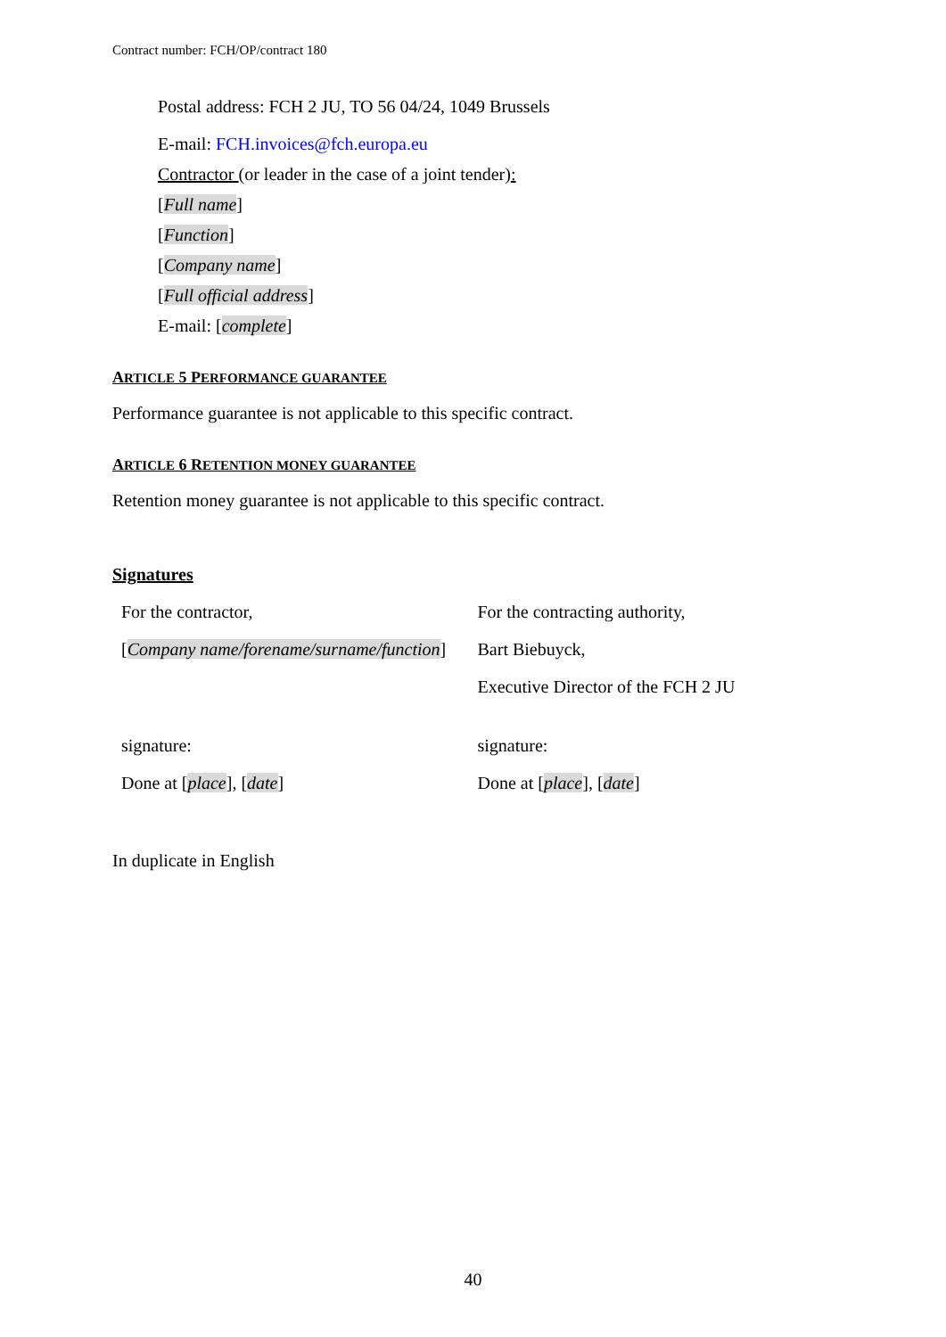Contract number: FCH/OP/contract 180
Postal address: FCH 2 JU, TO 56 04/24, 1049 Brussels
E-mail: FCH.invoices@fch.europa.eu
Contractor (or leader in the case of a joint tender):
[Full name]
[Function]
[Company name]
[Full official address]
E-mail: [complete]
ARTICLE 5 PERFORMANCE GUARANTEE
Performance guarantee is not applicable to this specific contract.
ARTICLE 6 RETENTION MONEY GUARANTEE
Retention money guarantee is not applicable to this specific contract.
Signatures
For the contractor,
[Company name/forename/surname/function]
signature:
Done at [place], [date]
For the contracting authority,
Bart Biebuyck,
Executive Director of the FCH 2 JU
signature:
Done at [place], [date]
In duplicate in English
40